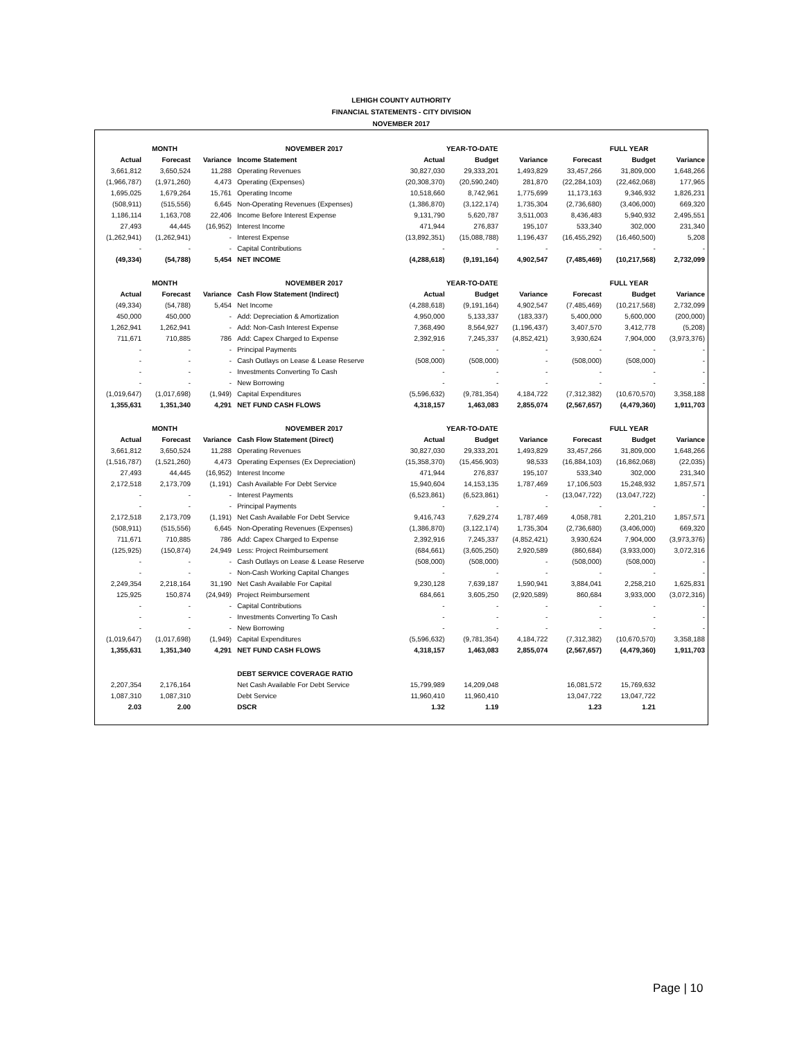LEHIGH COUNTY AUTHORITY
FINANCIAL STATEMENTS - CITY DIVISION
NOVEMBER 2017
| MONTH | | | NOVEMBER 2017 | YEAR-TO-DATE | | | FULL YEAR | | |
| --- | --- | --- | --- | --- | --- | --- | --- | --- | --- |
| Actual | Forecast | Variance | Income Statement | Actual | Budget | Variance | Forecast | Budget | Variance |
| 3,661,812 | 3,650,524 | 11,288 | Operating Revenues | 30,827,030 | 29,333,201 | 1,493,829 | 33,457,266 | 31,809,000 | 1,648,266 |
| (1,966,787) | (1,971,260) | 4,473 | Operating (Expenses) | (20,308,370) | (20,590,240) | 281,870 | (22,284,103) | (22,462,068) | 177,965 |
| 1,695,025 | 1,679,264 | 15,761 | Operating Income | 10,518,660 | 8,742,961 | 1,775,699 | 11,173,163 | 9,346,932 | 1,826,231 |
| (508,911) | (515,556) | 6,645 | Non-Operating Revenues (Expenses) | (1,386,870) | (3,122,174) | 1,735,304 | (2,736,680) | (3,406,000) | 669,320 |
| 1,186,114 | 1,163,708 | 22,406 | Income Before Interest Expense | 9,131,790 | 5,620,787 | 3,511,003 | 8,436,483 | 5,940,932 | 2,495,551 |
| 27,493 | 44,445 | (16,952) | Interest Income | 471,944 | 276,837 | 195,107 | 533,340 | 302,000 | 231,340 |
| (1,262,941) | (1,262,941) | - | Interest Expense | (13,892,351) | (15,088,788) | 1,196,437 | (16,455,292) | (16,460,500) | 5,208 |
| - | - | - | Capital Contributions | - | - | - | - | - | - |
| (49,334) | (54,788) | 5,454 | NET INCOME | (4,288,618) | (9,191,164) | 4,902,547 | (7,485,469) | (10,217,568) | 2,732,099 |
| MONTH | | | NOVEMBER 2017 | YEAR-TO-DATE | | | FULL YEAR | | |
| Actual | Forecast | Variance | Cash Flow Statement (Indirect) | Actual | Budget | Variance | Forecast | Budget | Variance |
| (49,334) | (54,788) | 5,454 | Net Income | (4,288,618) | (9,191,164) | 4,902,547 | (7,485,469) | (10,217,568) | 2,732,099 |
| 450,000 | 450,000 | - | Add: Depreciation & Amortization | 4,950,000 | 5,133,337 | (183,337) | 5,400,000 | 5,600,000 | (200,000) |
| 1,262,941 | 1,262,941 | - | Add: Non-Cash Interest Expense | 7,368,490 | 8,564,927 | (1,196,437) | 3,407,570 | 3,412,778 | (5,208) |
| 711,671 | 710,885 | 786 | Add: Capex Charged to Expense | 2,392,916 | 7,245,337 | (4,852,421) | 3,930,624 | 7,904,000 | (3,973,376) |
| - | - | - | Principal Payments | - | - | - | - | - | - |
| - | - | - | Cash Outlays on Lease & Lease Reserve | (508,000) | (508,000) | - | (508,000) | (508,000) | - |
| - | - | - | Investments Converting To Cash | - | - | - | - | - | - |
| - | - | - | New Borrowing | - | - | - | - | - | - |
| (1,019,647) | (1,017,698) | (1,949) | Capital Expenditures | (5,596,632) | (9,781,354) | 4,184,722 | (7,312,382) | (10,670,570) | 3,358,188 |
| 1,355,631 | 1,351,340 | 4,291 | NET FUND CASH FLOWS | 4,318,157 | 1,463,083 | 2,855,074 | (2,567,657) | (4,479,360) | 1,911,703 |
| MONTH | | | NOVEMBER 2017 | YEAR-TO-DATE | | | FULL YEAR | | |
| Actual | Forecast | Variance | Cash Flow Statement (Direct) | Actual | Budget | Variance | Forecast | Budget | Variance |
| 3,661,812 | 3,650,524 | 11,288 | Operating Revenues | 30,827,030 | 29,333,201 | 1,493,829 | 33,457,266 | 31,809,000 | 1,648,266 |
| (1,516,787) | (1,521,260) | 4,473 | Operating Expenses (Ex Depreciation) | (15,358,370) | (15,456,903) | 98,533 | (16,884,103) | (16,862,068) | (22,035) |
| 27,493 | 44,445 | (16,952) | Interest Income | 471,944 | 276,837 | 195,107 | 533,340 | 302,000 | 231,340 |
| 2,172,518 | 2,173,709 | (1,191) | Cash Available For Debt Service | 15,940,604 | 14,153,135 | 1,787,469 | 17,106,503 | 15,248,932 | 1,857,571 |
| - | - | - | Interest Payments | (6,523,861) | (6,523,861) | - | (13,047,722) | (13,047,722) | - |
| - | - | - | Principal Payments | - | - | - | - | - | - |
| 2,172,518 | 2,173,709 | (1,191) | Net Cash Available For Debt Service | 9,416,743 | 7,629,274 | 1,787,469 | 4,058,781 | 2,201,210 | 1,857,571 |
| (508,911) | (515,556) | 6,645 | Non-Operating Revenues (Expenses) | (1,386,870) | (3,122,174) | 1,735,304 | (2,736,680) | (3,406,000) | 669,320 |
| 711,671 | 710,885 | 786 | Add: Capex Charged to Expense | 2,392,916 | 7,245,337 | (4,852,421) | 3,930,624 | 7,904,000 | (3,973,376) |
| (125,925) | (150,874) | 24,949 | Less: Project Reimbursement | (684,661) | (3,605,250) | 2,920,589 | (860,684) | (3,933,000) | 3,072,316 |
| - | - | - | Cash Outlays on Lease & Lease Reserve | (508,000) | (508,000) | - | (508,000) | (508,000) | - |
| - | - | - | Non-Cash Working Capital Changes | - | - | - | - | - | - |
| 2,249,354 | 2,218,164 | 31,190 | Net Cash Available For Capital | 9,230,128 | 7,639,187 | 1,590,941 | 3,884,041 | 2,258,210 | 1,625,831 |
| 125,925 | 150,874 | (24,949) | Project Reimbursement | 684,661 | 3,605,250 | (2,920,589) | 860,684 | 3,933,000 | (3,072,316) |
| - | - | - | Capital Contributions | - | - | - | - | - | - |
| - | - | - | Investments Converting To Cash | - | - | - | - | - | - |
| - | - | - | New Borrowing | - | - | - | - | - | - |
| (1,019,647) | (1,017,698) | (1,949) | Capital Expenditures | (5,596,632) | (9,781,354) | 4,184,722 | (7,312,382) | (10,670,570) | 3,358,188 |
| 1,355,631 | 1,351,340 | 4,291 | NET FUND CASH FLOWS | 4,318,157 | 1,463,083 | 2,855,074 | (2,567,657) | (4,479,360) | 1,911,703 |
| | | | DEBT SERVICE COVERAGE RATIO | | | | | | |
| 2,207,354 | 2,176,164 | | Net Cash Available For Debt Service | 15,799,989 | 14,209,048 | | 16,081,572 | 15,769,632 | |
| 1,087,310 | 1,087,310 | | Debt Service | 11,960,410 | 11,960,410 | | 13,047,722 | 13,047,722 | |
| 2.03 | 2.00 | | DSCR | 1.32 | 1.19 | | 1.23 | 1.21 | |
Page | 10